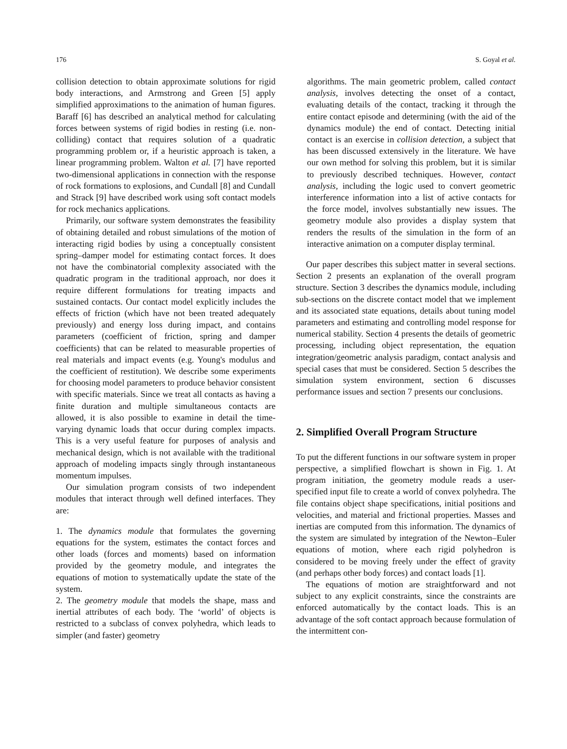176 S. Goyal et al.
collision detection to obtain approximate solutions for rigid body interactions, and Armstrong and Green [5] apply simplified approximations to the animation of human figures. Baraff [6] has described an analytical method for calculating forces between systems of rigid bodies in resting (i.e. non-colliding) contact that requires solution of a quadratic programming problem or, if a heuristic approach is taken, a linear programming problem. Walton et al. [7] have reported two-dimensional applications in connection with the response of rock formations to explosions, and Cundall [8] and Cundall and Strack [9] have described work using soft contact models for rock mechanics applications.
Primarily, our software system demonstrates the feasibility of obtaining detailed and robust simulations of the motion of interacting rigid bodies by using a conceptually consistent spring–damper model for estimating contact forces. It does not have the combinatorial complexity associated with the quadratic program in the traditional approach, nor does it require different formulations for treating impacts and sustained contacts. Our contact model explicitly includes the effects of friction (which have not been treated adequately previously) and energy loss during impact, and contains parameters (coefficient of friction, spring and damper coefficients) that can be related to measurable properties of real materials and impact events (e.g. Young's modulus and the coefficient of restitution). We describe some experiments for choosing model parameters to produce behavior consistent with specific materials. Since we treat all contacts as having a finite duration and multiple simultaneous contacts are allowed, it is also possible to examine in detail the time-varying dynamic loads that occur during complex impacts. This is a very useful feature for purposes of analysis and mechanical design, which is not available with the traditional approach of modeling impacts singly through instantaneous momentum impulses.
Our simulation program consists of two independent modules that interact through well defined interfaces. They are:
1. The dynamics module that formulates the governing equations for the system, estimates the contact forces and other loads (forces and moments) based on information provided by the geometry module, and integrates the equations of motion to systematically update the state of the system.
2. The geometry module that models the shape, mass and inertial attributes of each body. The ‘world’ of objects is restricted to a subclass of convex polyhedra, which leads to simpler (and faster) geometry
algorithms. The main geometric problem, called contact analysis, involves detecting the onset of a contact, evaluating details of the contact, tracking it through the entire contact episode and determining (with the aid of the dynamics module) the end of contact. Detecting initial contact is an exercise in collision detection, a subject that has been discussed extensively in the literature. We have our own method for solving this problem, but it is similar to previously described techniques. However, contact analysis, including the logic used to convert geometric interference information into a list of active contacts for the force model, involves substantially new issues. The geometry module also provides a display system that renders the results of the simulation in the form of an interactive animation on a computer display terminal.
Our paper describes this subject matter in several sections. Section 2 presents an explanation of the overall program structure. Section 3 describes the dynamics module, including sub-sections on the discrete contact model that we implement and its associated state equations, details about tuning model parameters and estimating and controlling model response for numerical stability. Section 4 presents the details of geometric processing, including object representation, the equation integration/geometric analysis paradigm, contact analysis and special cases that must be considered. Section 5 describes the simulation system environment, section 6 discusses performance issues and section 7 presents our conclusions.
2. Simplified Overall Program Structure
To put the different functions in our software system in proper perspective, a simplified flowchart is shown in Fig. 1. At program initiation, the geometry module reads a user-specified input file to create a world of convex polyhedra. The file contains object shape specifications, initial positions and velocities, and material and frictional properties. Masses and inertias are computed from this information. The dynamics of the system are simulated by integration of the Newton–Euler equations of motion, where each rigid polyhedron is considered to be moving freely under the effect of gravity (and perhaps other body forces) and contact loads [1].
The equations of motion are straightforward and not subject to any explicit constraints, since the constraints are enforced automatically by the contact loads. This is an advantage of the soft contact approach because formulation of the intermittent con-